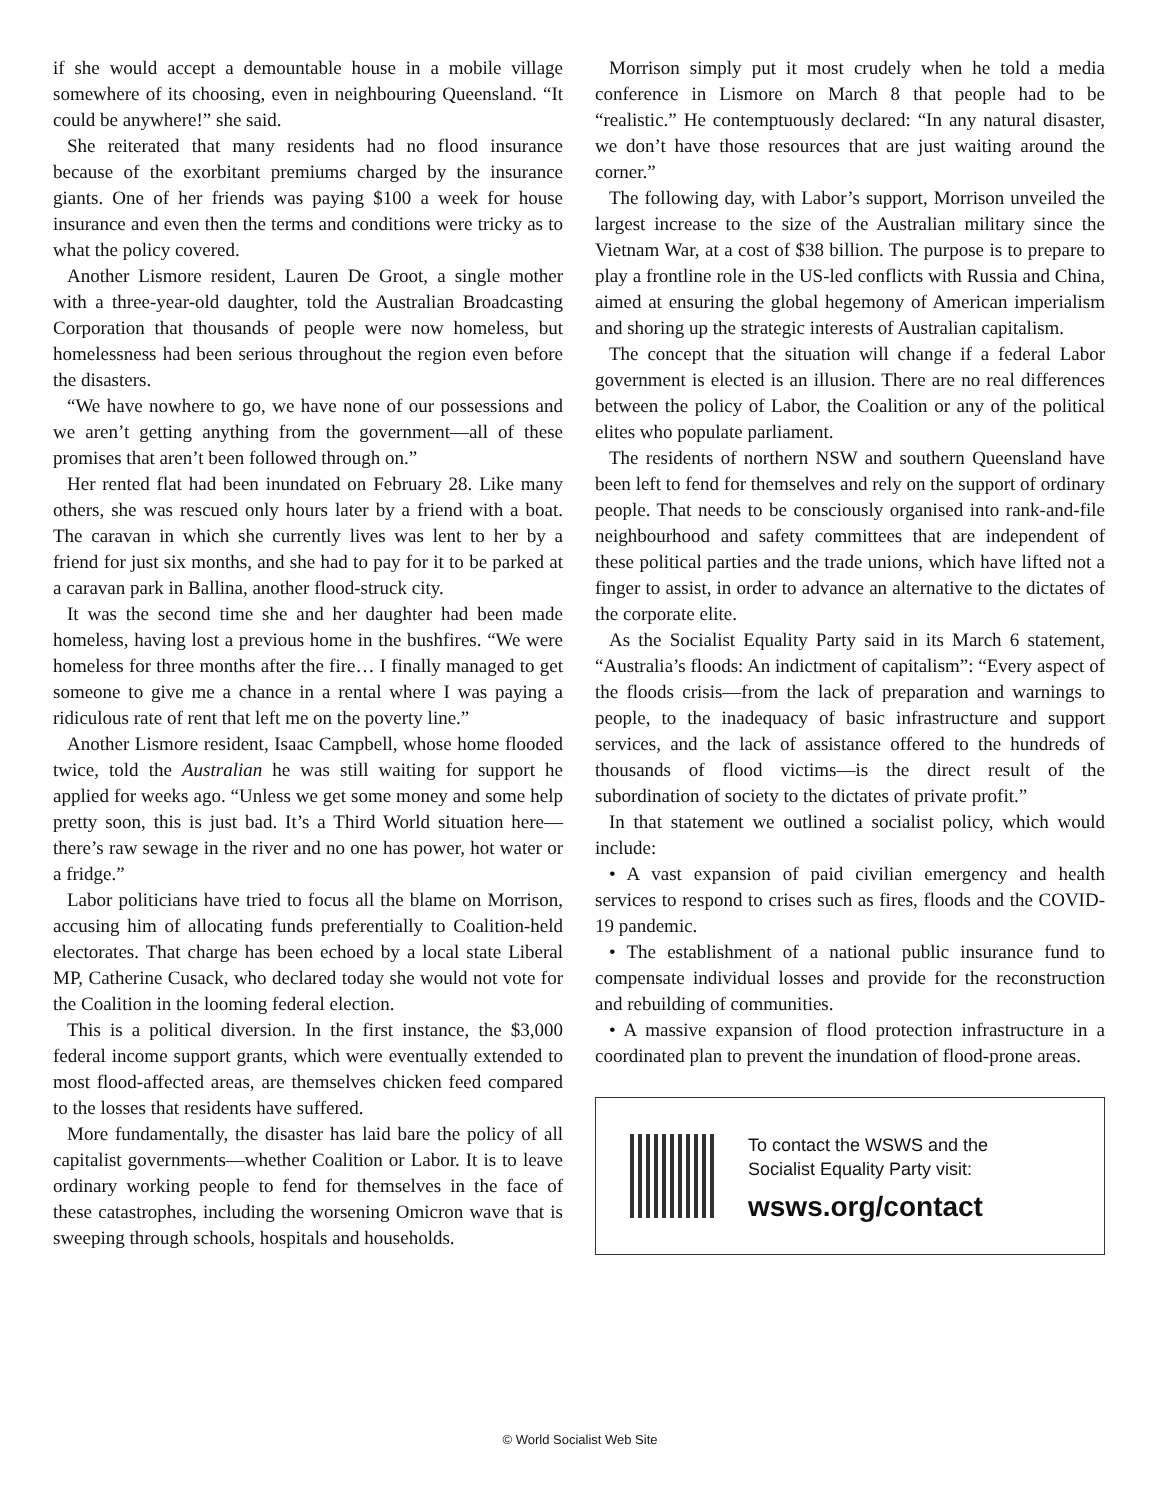if she would accept a demountable house in a mobile village somewhere of its choosing, even in neighbouring Queensland. “It could be anywhere!” she said.
She reiterated that many residents had no flood insurance because of the exorbitant premiums charged by the insurance giants. One of her friends was paying $100 a week for house insurance and even then the terms and conditions were tricky as to what the policy covered.
Another Lismore resident, Lauren De Groot, a single mother with a three-year-old daughter, told the Australian Broadcasting Corporation that thousands of people were now homeless, but homelessness had been serious throughout the region even before the disasters.
“We have nowhere to go, we have none of our possessions and we aren’t getting anything from the government—all of these promises that aren’t been followed through on.”
Her rented flat had been inundated on February 28. Like many others, she was rescued only hours later by a friend with a boat. The caravan in which she currently lives was lent to her by a friend for just six months, and she had to pay for it to be parked at a caravan park in Ballina, another flood-struck city.
It was the second time she and her daughter had been made homeless, having lost a previous home in the bushfires. “We were homeless for three months after the fire… I finally managed to get someone to give me a chance in a rental where I was paying a ridiculous rate of rent that left me on the poverty line.”
Another Lismore resident, Isaac Campbell, whose home flooded twice, told the Australian he was still waiting for support he applied for weeks ago. “Unless we get some money and some help pretty soon, this is just bad. It’s a Third World situation here—there’s raw sewage in the river and no one has power, hot water or a fridge.”
Labor politicians have tried to focus all the blame on Morrison, accusing him of allocating funds preferentially to Coalition-held electorates. That charge has been echoed by a local state Liberal MP, Catherine Cusack, who declared today she would not vote for the Coalition in the looming federal election.
This is a political diversion. In the first instance, the $3,000 federal income support grants, which were eventually extended to most flood-affected areas, are themselves chicken feed compared to the losses that residents have suffered.
More fundamentally, the disaster has laid bare the policy of all capitalist governments—whether Coalition or Labor. It is to leave ordinary working people to fend for themselves in the face of these catastrophes, including the worsening Omicron wave that is sweeping through schools, hospitals and households.
Morrison simply put it most crudely when he told a media conference in Lismore on March 8 that people had to be “realistic.” He contemptuously declared: “In any natural disaster, we don’t have those resources that are just waiting around the corner.”
The following day, with Labor’s support, Morrison unveiled the largest increase to the size of the Australian military since the Vietnam War, at a cost of $38 billion. The purpose is to prepare to play a frontline role in the US-led conflicts with Russia and China, aimed at ensuring the global hegemony of American imperialism and shoring up the strategic interests of Australian capitalism.
The concept that the situation will change if a federal Labor government is elected is an illusion. There are no real differences between the policy of Labor, the Coalition or any of the political elites who populate parliament.
The residents of northern NSW and southern Queensland have been left to fend for themselves and rely on the support of ordinary people. That needs to be consciously organised into rank-and-file neighbourhood and safety committees that are independent of these political parties and the trade unions, which have lifted not a finger to assist, in order to advance an alternative to the dictates of the corporate elite.
As the Socialist Equality Party said in its March 6 statement, “Australia’s floods: An indictment of capitalism”: “Every aspect of the floods crisis—from the lack of preparation and warnings to people, to the inadequacy of basic infrastructure and support services, and the lack of assistance offered to the hundreds of thousands of flood victims—is the direct result of the subordination of society to the dictates of private profit.”
In that statement we outlined a socialist policy, which would include:
• A vast expansion of paid civilian emergency and health services to respond to crises such as fires, floods and the COVID-19 pandemic.
• The establishment of a national public insurance fund to compensate individual losses and provide for the reconstruction and rebuilding of communities.
• A massive expansion of flood protection infrastructure in a coordinated plan to prevent the inundation of flood-prone areas.
To contact the WSWS and the
Socialist Equality Party visit:
wsws.org/contact
© World Socialist Web Site